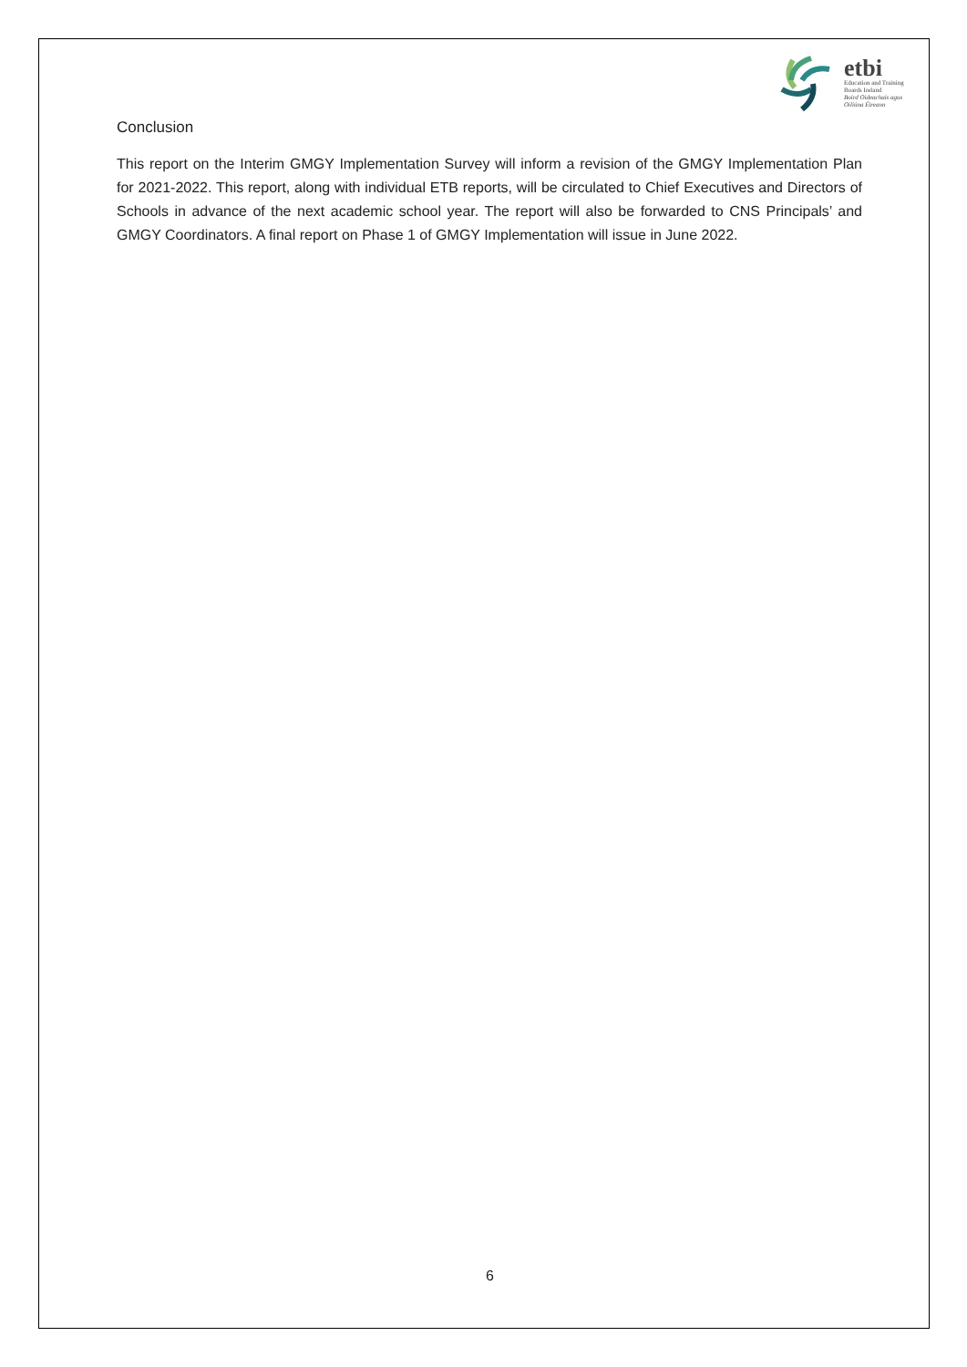etbi
Education and Training
Boards Ireland
Boird Oideachais agus
Oiliúna Éireann
Conclusion
This report on the Interim GMGY Implementation Survey will inform a revision of the GMGY Implementation Plan for 2021-2022. This report, along with individual ETB reports, will be circulated to Chief Executives and Directors of Schools in advance of the next academic school year. The report will also be forwarded to CNS Principals’ and GMGY Coordinators. A final report on Phase 1 of GMGY Implementation will issue in June 2022.
6